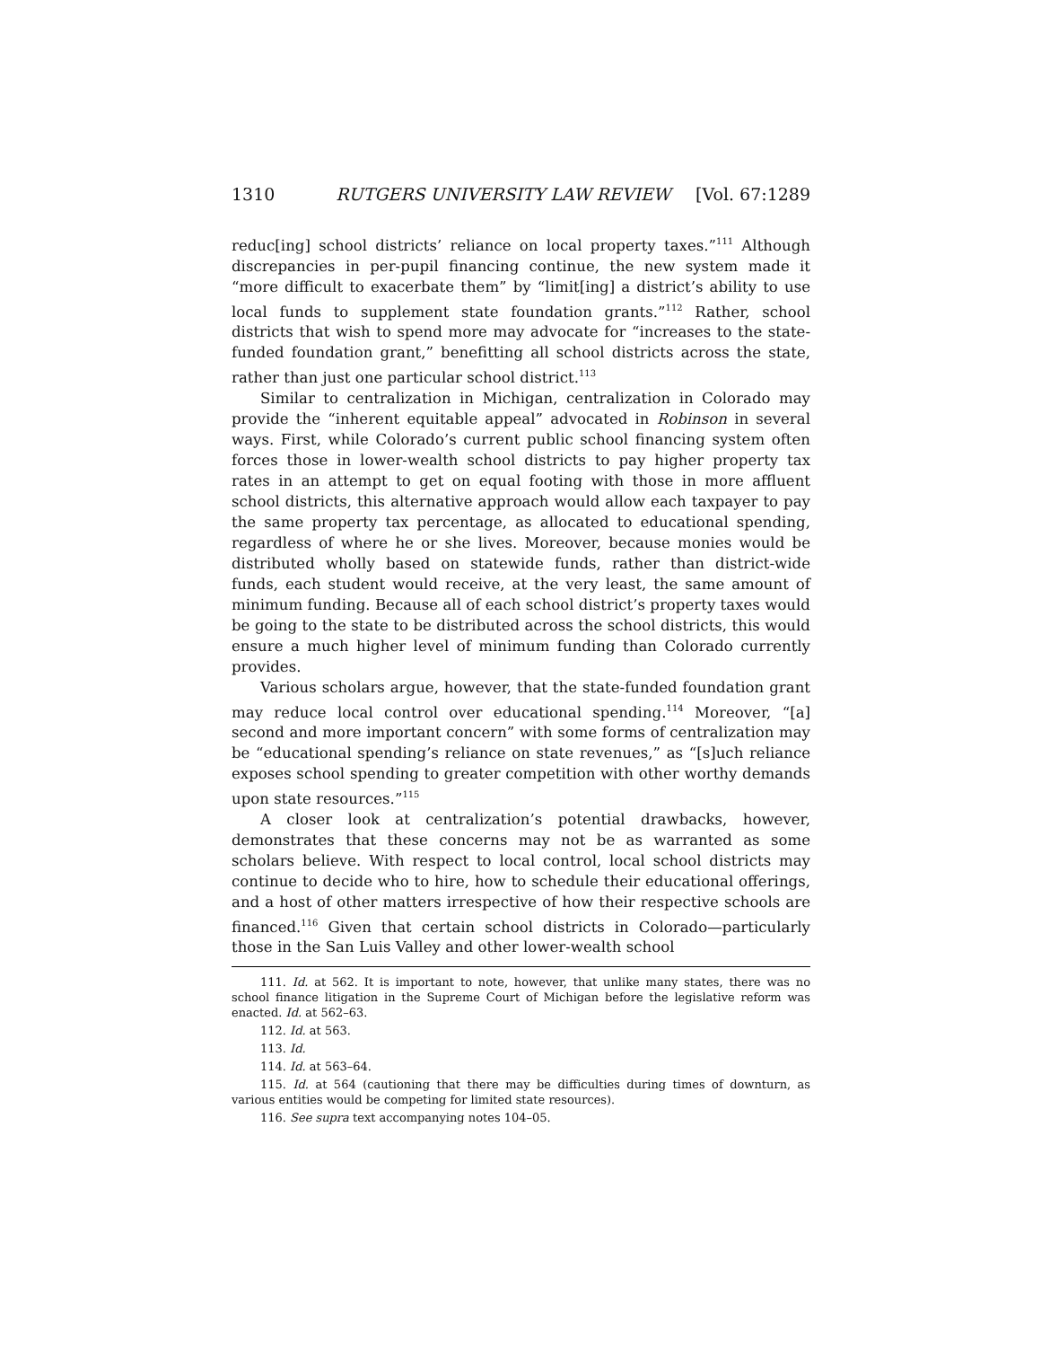1310 RUTGERS UNIVERSITY LAW REVIEW [Vol. 67:1289
reduc[ing] school districts’ reliance on local property taxes.”<sup>111</sup> Although discrepancies in per-pupil financing continue, the new system made it “more difficult to exacerbate them” by “limit[ing] a district’s ability to use local funds to supplement state foundation grants.”<sup>112</sup> Rather, school districts that wish to spend more may advocate for “increases to the state-funded foundation grant,” benefitting all school districts across the state, rather than just one particular school district.<sup>113</sup>
Similar to centralization in Michigan, centralization in Colorado may provide the “inherent equitable appeal” advocated in Robinson in several ways. First, while Colorado’s current public school financing system often forces those in lower-wealth school districts to pay higher property tax rates in an attempt to get on equal footing with those in more affluent school districts, this alternative approach would allow each taxpayer to pay the same property tax percentage, as allocated to educational spending, regardless of where he or she lives. Moreover, because monies would be distributed wholly based on statewide funds, rather than district-wide funds, each student would receive, at the very least, the same amount of minimum funding. Because all of each school district’s property taxes would be going to the state to be distributed across the school districts, this would ensure a much higher level of minimum funding than Colorado currently provides.
Various scholars argue, however, that the state-funded foundation grant may reduce local control over educational spending.<sup>114</sup> Moreover, “[a] second and more important concern” with some forms of centralization may be “educational spending’s reliance on state revenues,” as “[s]uch reliance exposes school spending to greater competition with other worthy demands upon state resources.”<sup>115</sup>
A closer look at centralization’s potential drawbacks, however, demonstrates that these concerns may not be as warranted as some scholars believe. With respect to local control, local school districts may continue to decide who to hire, how to schedule their educational offerings, and a host of other matters irrespective of how their respective schools are financed.<sup>116</sup> Given that certain school districts in Colorado—particularly those in the San Luis Valley and other lower-wealth school
111. Id. at 562. It is important to note, however, that unlike many states, there was no school finance litigation in the Supreme Court of Michigan before the legislative reform was enacted. Id. at 562–63.
112. Id. at 563.
113. Id.
114. Id. at 563–64.
115. Id. at 564 (cautioning that there may be difficulties during times of downturn, as various entities would be competing for limited state resources).
116. See supra text accompanying notes 104–05.